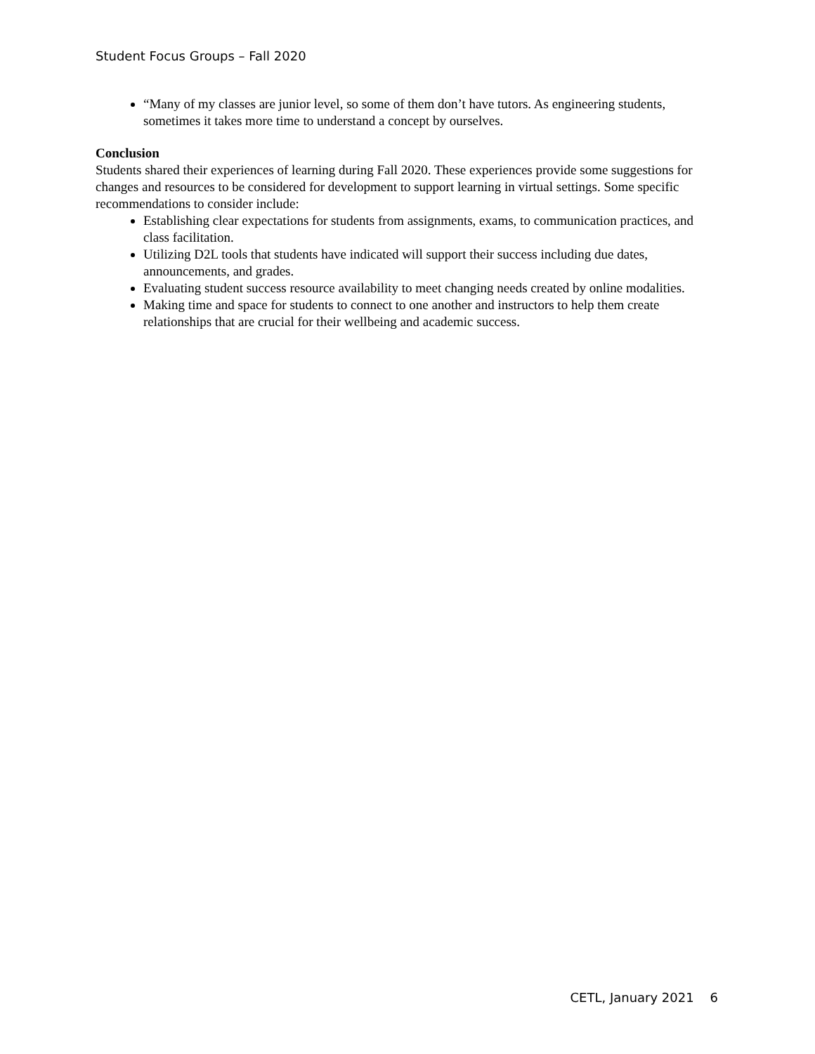Student Focus Groups – Fall 2020
“Many of my classes are junior level, so some of them don’t have tutors. As engineering students, sometimes it takes more time to understand a concept by ourselves.
Conclusion
Students shared their experiences of learning during Fall 2020. These experiences provide some suggestions for changes and resources to be considered for development to support learning in virtual settings. Some specific recommendations to consider include:
Establishing clear expectations for students from assignments, exams, to communication practices, and class facilitation.
Utilizing D2L tools that students have indicated will support their success including due dates, announcements, and grades.
Evaluating student success resource availability to meet changing needs created by online modalities.
Making time and space for students to connect to one another and instructors to help them create relationships that are crucial for their wellbeing and academic success.
CETL, January 2021 6